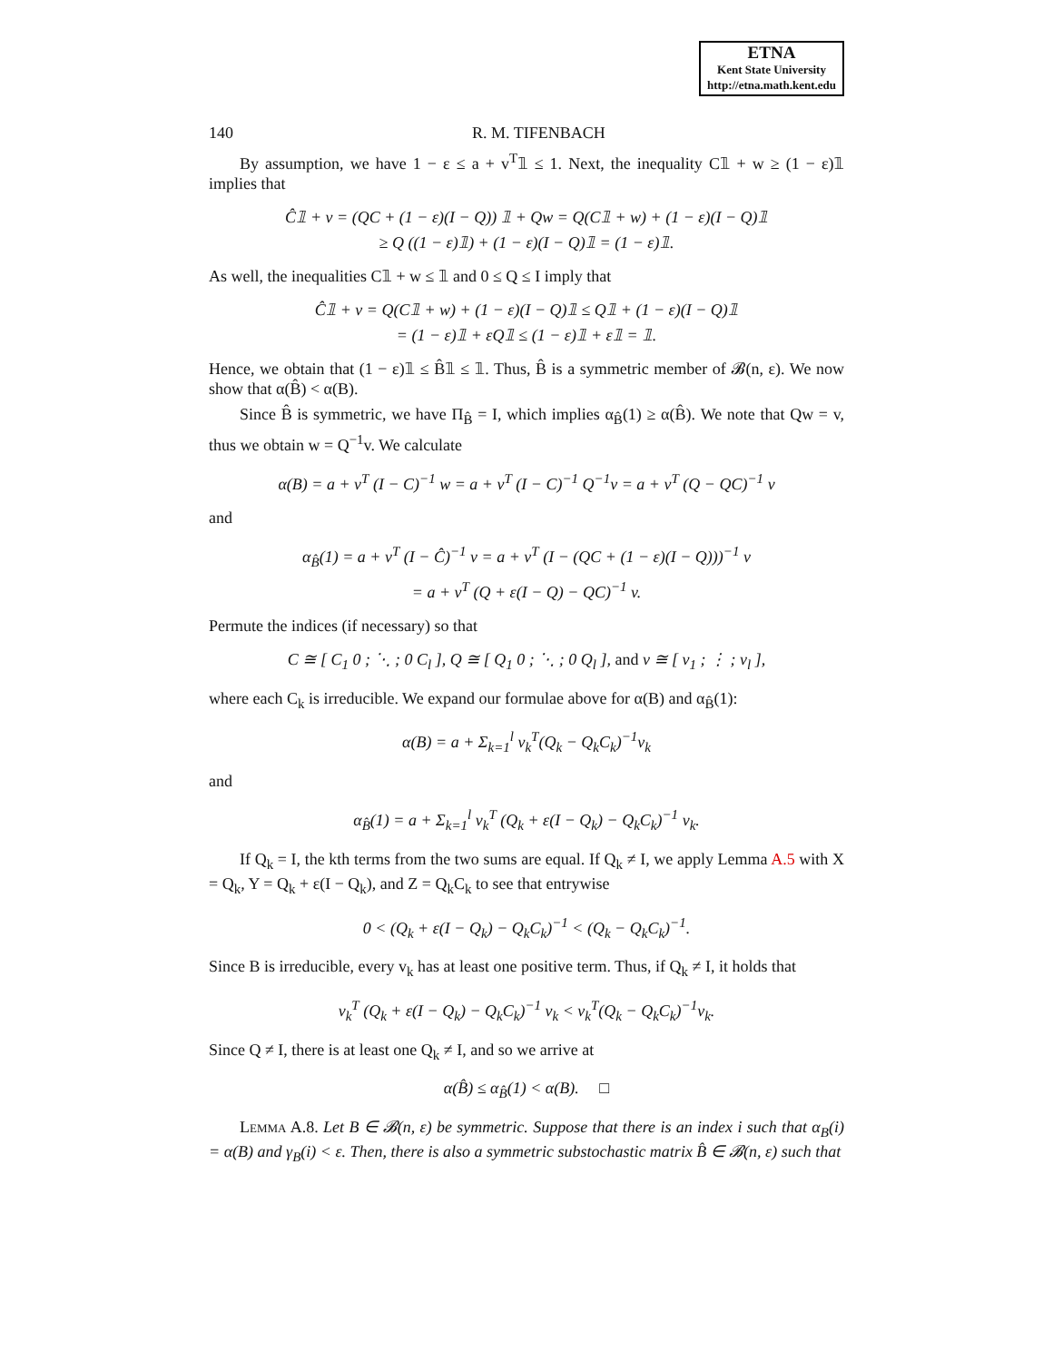ETNA
Kent State University
http://etna.math.kent.edu
140 R. M. TIFENBACH
By assumption, we have 1 − ε ≤ a + v<sup>T</sup>𝟙 ≤ 1. Next, the inequality C𝟙 + w ≥ (1 − ε)𝟙 implies that
Ĉ𝟙 + v = (QC + (1 − ε)(I − Q)) 𝟙 + Qw = Q(C𝟙 + w) + (1 − ε)(I − Q)𝟙
≥ Q ((1 − ε)𝟙) + (1 − ε)(I − Q)𝟙 = (1 − ε)𝟙.
As well, the inequalities C𝟙 + w ≤ 𝟙 and 0 ≤ Q ≤ I imply that
Ĉ𝟙 + v = Q(C𝟙 + w) + (1 − ε)(I − Q)𝟙 ≤ Q𝟙 + (1 − ε)(I − Q)𝟙
= (1 − ε)𝟙 + εQ𝟙 ≤ (1 − ε)𝟙 + ε𝟙 = 𝟙.
Hence, we obtain that (1 − ε)𝟙 ≤ B̂𝟙 ≤ 𝟙. Thus, B̂ is a symmetric member of 𝓑(n, ε). We now show that α(B̂) < α(B).
Since B̂ is symmetric, we have Π<sub>B̂</sub> = I, which implies α<sub>B̂</sub>(1) ≥ α(B̂). We note that Qw = v, thus we obtain w = Q<sup>−1</sup>v. We calculate
α(B) = a + v<sup>T</sup> (I − C)<sup>−1</sup> w = a + v<sup>T</sup> (I − C)<sup>−1</sup> Q<sup>−1</sup>v = a + v<sup>T</sup> (Q − QC)<sup>−1</sup> v
and
α<sub>B̂</sub>(1) = a + v<sup>T</sup> (I − Ĉ)<sup>−1</sup> v = a + v<sup>T</sup> (I − (QC + (1 − ε)(I − Q)))<sup>−1</sup> v
= a + v<sup>T</sup> (Q + ε(I − Q) − QC)<sup>−1</sup> v.
Permute the indices (if necessary) so that
C ≅ [ C<sub>1</sub> 0 ; ⋱ ; 0 C<sub>l</sub> ], Q ≅ [ Q<sub>1</sub> 0 ; ⋱ ; 0 Q<sub>l</sub> ], and v ≅ [ v<sub>1</sub> ; ⋮ ; v<sub>l</sub> ],
where each C<sub>k</sub> is irreducible. We expand our formulae above for α(B) and α<sub>B̂</sub>(1):
α(B) = a + Σ<sub>k=1</sub><sup>l</sup> v<sub>k</sub><sup>T</sup>(Q<sub>k</sub> − Q<sub>k</sub>C<sub>k</sub>)<sup>−1</sup>v<sub>k</sub>
and
α<sub>B̂</sub>(1) = a + Σ<sub>k=1</sub><sup>l</sup> v<sub>k</sub><sup>T</sup> (Q<sub>k</sub> + ε(I − Q<sub>k</sub>) − Q<sub>k</sub>C<sub>k</sub>)<sup>−1</sup> v<sub>k</sub>.
If Q<sub>k</sub> = I, the kth terms from the two sums are equal. If Q<sub>k</sub> ≠ I, we apply Lemma A.5 with X = Q<sub>k</sub>, Y = Q<sub>k</sub> + ε(I − Q<sub>k</sub>), and Z = Q<sub>k</sub>C<sub>k</sub> to see that entrywise
0 < (Q<sub>k</sub> + ε(I − Q<sub>k</sub>) − Q<sub>k</sub>C<sub>k</sub>)<sup>−1</sup> < (Q<sub>k</sub> − Q<sub>k</sub>C<sub>k</sub>)<sup>−1</sup>.
Since B is irreducible, every v<sub>k</sub> has at least one positive term. Thus, if Q<sub>k</sub> ≠ I, it holds that
v<sub>k</sub><sup>T</sup> (Q<sub>k</sub> + ε(I − Q<sub>k</sub>) − Q<sub>k</sub>C<sub>k</sub>)<sup>−1</sup> v<sub>k</sub> < v<sub>k</sub><sup>T</sup>(Q<sub>k</sub> − Q<sub>k</sub>C<sub>k</sub>)<sup>−1</sup>v<sub>k</sub>.
Since Q ≠ I, there is at least one Q<sub>k</sub> ≠ I, and so we arrive at
α(B̂) ≤ α<sub>B̂</sub>(1) < α(B). □
Lemma A.8. Let B ∈ 𝓑(n, ε) be symmetric. Suppose that there is an index i such that α<sub>B</sub>(i) = α(B) and γ<sub>B</sub>(i) < ε. Then, there is also a symmetric substochastic matrix B̂ ∈ 𝓑(n, ε) such that